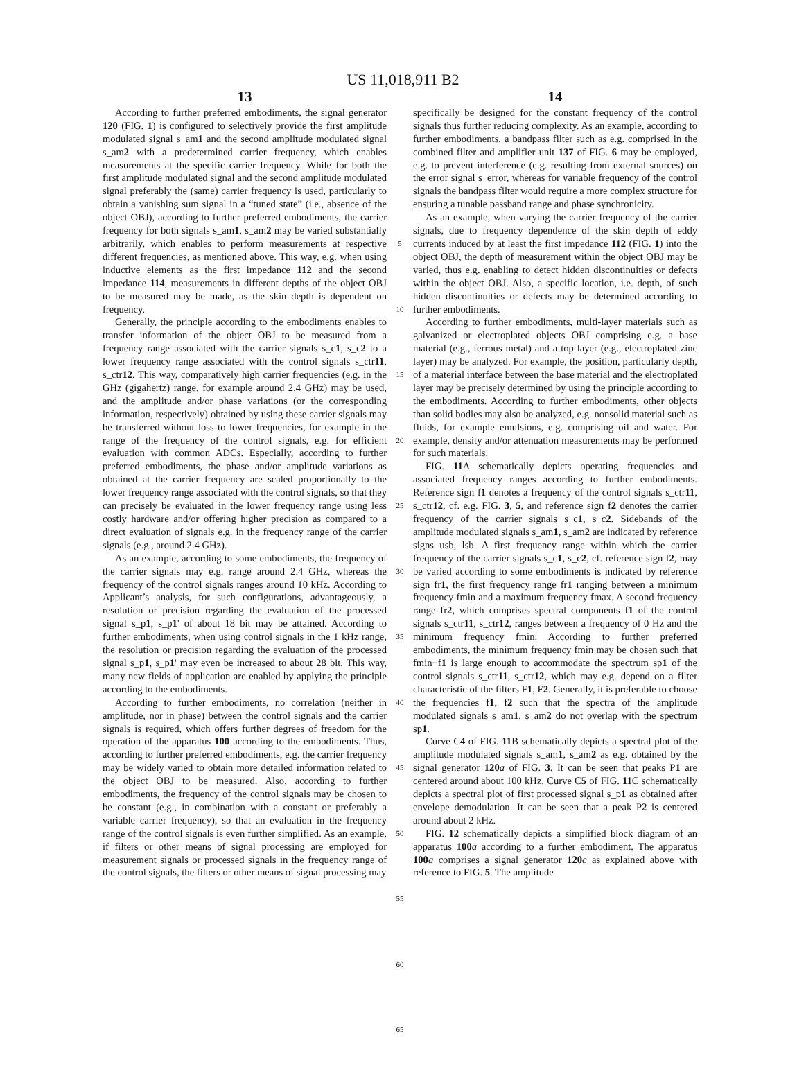US 11,018,911 B2
13
According to further preferred embodiments, the signal generator 120 (FIG. 1) is configured to selectively provide the first amplitude modulated signal s_am1 and the second amplitude modulated signal s_am2 with a predetermined carrier frequency, which enables measurements at the specific carrier frequency. While for both the first amplitude modulated signal and the second amplitude modulated signal preferably the (same) carrier frequency is used, particularly to obtain a vanishing sum signal in a “tuned state” (i.e., absence of the object OBJ), according to further preferred embodiments, the carrier frequency for both signals s_am1, s_am2 may be varied substantially arbitrarily, which enables to perform measurements at respective different frequencies, as mentioned above. This way, e.g. when using inductive elements as the first impedance 112 and the second impedance 114, measurements in different depths of the object OBJ to be measured may be made, as the skin depth is dependent on frequency.
Generally, the principle according to the embodiments enables to transfer information of the object OBJ to be measured from a frequency range associated with the carrier signals s_c1, s_c2 to a lower frequency range associated with the control signals s_ctr11, s_ctr12. This way, comparatively high carrier frequencies (e.g. in the GHz (gigahertz) range, for example around 2.4 GHz) may be used, and the amplitude and/or phase variations (or the corresponding information, respectively) obtained by using these carrier signals may be transferred without loss to lower frequencies, for example in the range of the frequency of the control signals, e.g. for efficient evaluation with common ADCs. Especially, according to further preferred embodiments, the phase and/or amplitude variations as obtained at the carrier frequency are scaled proportionally to the lower frequency range associated with the control signals, so that they can precisely be evaluated in the lower frequency range using less costly hardware and/or offering higher precision as compared to a direct evaluation of signals e.g. in the frequency range of the carrier signals (e.g., around 2.4 GHz).
As an example, according to some embodiments, the frequency of the carrier signals may e.g. range around 2.4 GHz, whereas the frequency of the control signals ranges around 10 kHz. According to Applicant’s analysis, for such configurations, advantageously, a resolution or precision regarding the evaluation of the processed signal s_p1, s_p1' of about 18 bit may be attained. According to further embodiments, when using control signals in the 1 kHz range, the resolution or precision regarding the evaluation of the processed signal s_p1, s_p1' may even be increased to about 28 bit. This way, many new fields of application are enabled by applying the principle according to the embodiments.
According to further embodiments, no correlation (neither in amplitude, nor in phase) between the control signals and the carrier signals is required, which offers further degrees of freedom for the operation of the apparatus 100 according to the embodiments. Thus, according to further preferred embodiments, e.g. the carrier frequency may be widely varied to obtain more detailed information related to the object OBJ to be measured. Also, according to further embodiments, the frequency of the control signals may be chosen to be constant (e.g., in combination with a constant or preferably a variable carrier frequency), so that an evaluation in the frequency range of the control signals is even further simplified. As an example, if filters or other means of signal processing are employed for measurement signals or processed signals in the frequency range of the control signals, the filters or other means of signal processing may
5
10
15
20
25
30
35
40
45
50
55
60
65
14
specifically be designed for the constant frequency of the control signals thus further reducing complexity. As an example, according to further embodiments, a bandpass filter such as e.g. comprised in the combined filter and amplifier unit 137 of FIG. 6 may be employed, e.g. to prevent interference (e.g. resulting from external sources) on the error signal s_error, whereas for variable frequency of the control signals the bandpass filter would require a more complex structure for ensuring a tunable passband range and phase synchronicity.
As an example, when varying the carrier frequency of the carrier signals, due to frequency dependence of the skin depth of eddy currents induced by at least the first impedance 112 (FIG. 1) into the object OBJ, the depth of measurement within the object OBJ may be varied, thus e.g. enabling to detect hidden discontinuities or defects within the object OBJ. Also, a specific location, i.e. depth, of such hidden discontinuities or defects may be determined according to further embodiments.
According to further embodiments, multi-layer materials such as galvanized or electroplated objects OBJ comprising e.g. a base material (e.g., ferrous metal) and a top layer (e.g., electroplated zinc layer) may be analyzed. For example, the position, particularly depth, of a material interface between the base material and the electroplated layer may be precisely determined by using the principle according to the embodiments. According to further embodiments, other objects than solid bodies may also be analyzed, e.g. nonsolid material such as fluids, for example emulsions, e.g. comprising oil and water. For example, density and/or attenuation measurements may be performed for such materials.
FIG. 11 A schematically depicts operating frequencies and associated frequency ranges according to further embodiments. Reference sign f1 denotes a frequency of the control signals s_ctr11, s_ctr12, cf. e.g. FIG. 3, 5, and reference sign f2 denotes the carrier frequency of the carrier signals s_c1, s_c2. Sidebands of the amplitude modulated signals s_am1, s_am2 are indicated by reference signs usb, lsb. A first frequency range within which the carrier frequency of the carrier signals s_c1, s_c2, cf. reference sign f2, may be varied according to some embodiments is indicated by reference sign fr1, the first frequency range fr1 ranging between a minimum frequency fmin and a maximum frequency fmax. A second frequency range fr2, which comprises spectral components f1 of the control signals s_ctr11, s_ctr12, ranges between a frequency of 0 Hz and the minimum frequency fmin. According to further preferred embodiments, the minimum frequency fmin may be chosen such that fmin−f1 is large enough to accommodate the spectrum sp1 of the control signals s_ctr11, s_ctr12, which may e.g. depend on a filter characteristic of the filters F1, F2. Generally, it is preferable to choose the frequencies f1, f2 such that the spectra of the amplitude modulated signals s_am1, s_am2 do not overlap with the spectrum sp1.
Curve C4 of FIG. 11 B schematically depicts a spectral plot of the amplitude modulated signals s_am1, s_am2 as e.g. obtained by the signal generator 120 a of FIG. 3. It can be seen that peaks P1 are centered around about 100 kHz. Curve C5 of FIG. 11 C schematically depicts a spectral plot of first processed signal s_p1 as obtained after envelope demodulation. It can be seen that a peak P2 is centered around about 2 kHz.
FIG. 12 schematically depicts a simplified block diagram of an apparatus 100 a according to a further embodiment. The apparatus 100 a comprises a signal generator 120 c as explained above with reference to FIG. 5. The amplitude